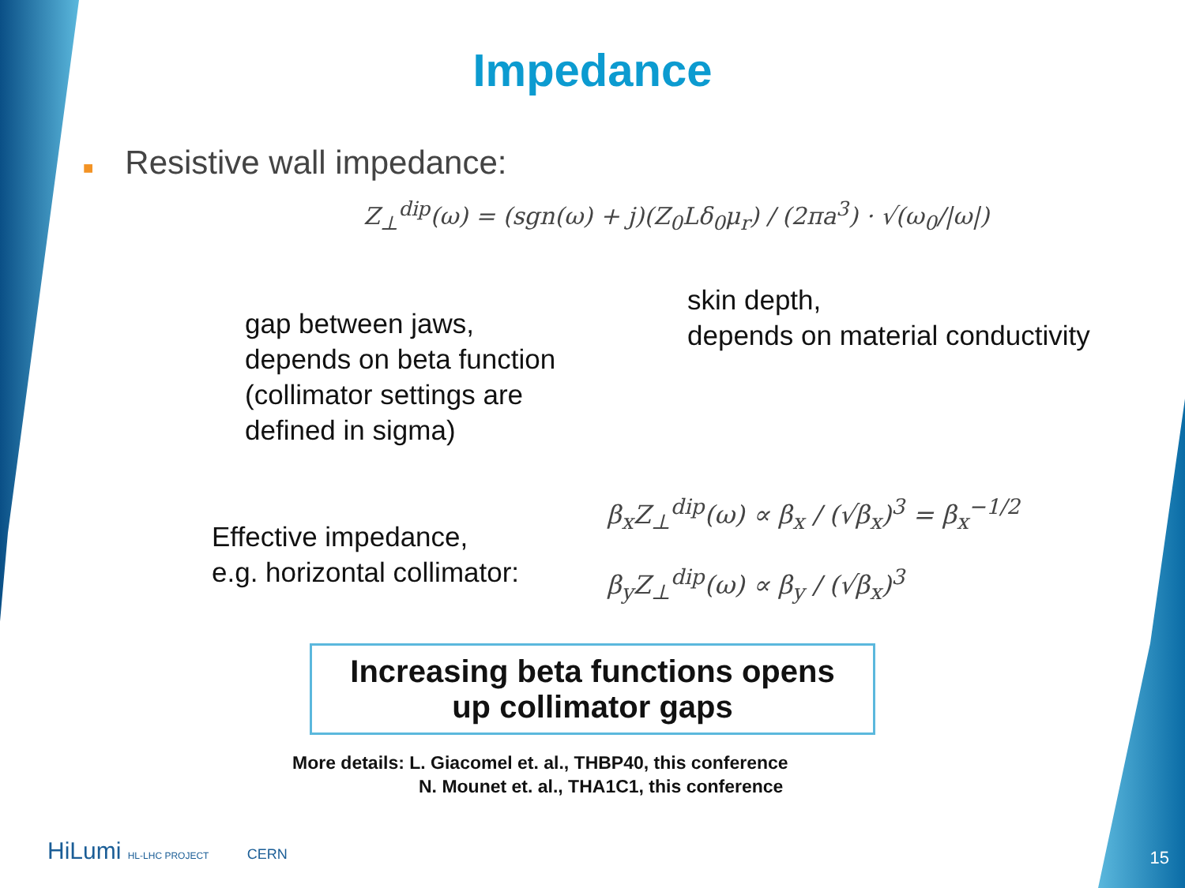Impedance
■ Resistive wall impedance:
Z<sub>⊥</sub><sup>dip</sup>(ω) = (sgn(ω) + j)(Z<sub>0</sub>Lδ<sub>0</sub>μ<sub>r</sub>) / (2πa<sup>3</sup>) · √(ω<sub>0</sub>/|ω|)
gap between jaws,
depends on beta function
(collimator settings are
defined in sigma)
skin depth,
depends on material conductivity
Effective impedance,
e.g. horizontal collimator:
β<sub>x</sub>Z<sub>⊥</sub><sup>dip</sup>(ω) ∝ β<sub>x</sub> / (√β<sub>x</sub>)<sup>3</sup> = β<sub>x</sub><sup>−1/2</sup>
β<sub>y</sub>Z<sub>⊥</sub><sup>dip</sup>(ω) ∝ β<sub>y</sub> / (√β<sub>x</sub>)<sup>3</sup>
Increasing beta functions opens
up collimator gaps
More details: L. Giacomel et. al., THBP40, this conference
N. Mounet et. al., THA1C1, this conference
HiLumi HL-LHC PROJECT CERN 15